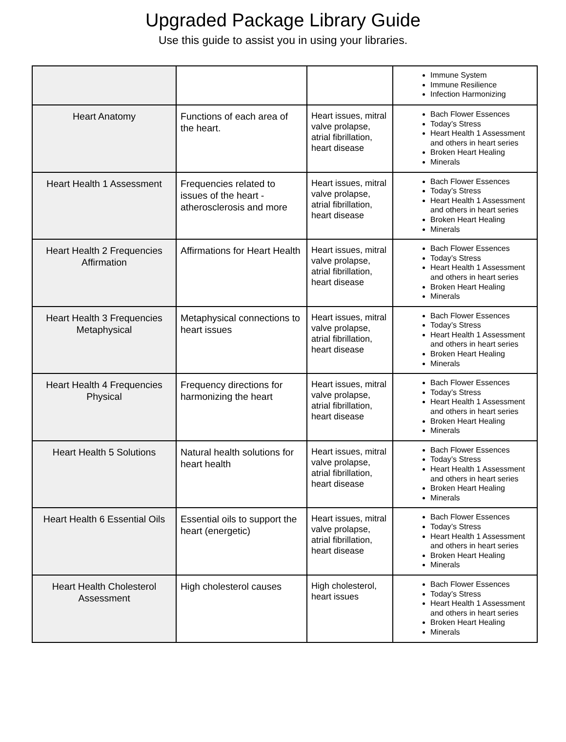Upgraded Package Library Guide
Use this guide to assist you in using your libraries.
| | | | Immune System Immune Resilience Infection Harmonizing |
| Heart Anatomy | Functions of each area of the heart. | Heart issues, mitral valve prolapse, atrial fibrillation, heart disease | Bach Flower Essences Today’s Stress Heart Health 1 Assessment and others in heart series Broken Heart Healing Minerals |
| Heart Health 1 Assessment | Frequencies related to issues of the heart - atherosclerosis and more | Heart issues, mitral valve prolapse, atrial fibrillation, heart disease | Bach Flower Essences Today’s Stress Heart Health 1 Assessment and others in heart series Broken Heart Healing Minerals |
| Heart Health 2 Frequencies Affirmation | Affirmations for Heart Health | Heart issues, mitral valve prolapse, atrial fibrillation, heart disease | Bach Flower Essences Today’s Stress Heart Health 1 Assessment and others in heart series Broken Heart Healing Minerals |
| Heart Health 3 Frequencies Metaphysical | Metaphysical connections to heart issues | Heart issues, mitral valve prolapse, atrial fibrillation, heart disease | Bach Flower Essences Today’s Stress Heart Health 1 Assessment and others in heart series Broken Heart Healing Minerals |
| Heart Health 4 Frequencies Physical | Frequency directions for harmonizing the heart | Heart issues, mitral valve prolapse, atrial fibrillation, heart disease | Bach Flower Essences Today’s Stress Heart Health 1 Assessment and others in heart series Broken Heart Healing Minerals |
| Heart Health 5 Solutions | Natural health solutions for heart health | Heart issues, mitral valve prolapse, atrial fibrillation, heart disease | Bach Flower Essences Today’s Stress Heart Health 1 Assessment and others in heart series Broken Heart Healing Minerals |
| Heart Health 6 Essential Oils | Essential oils to support the heart (energetic) | Heart issues, mitral valve prolapse, atrial fibrillation, heart disease | Bach Flower Essences Today’s Stress Heart Health 1 Assessment and others in heart series Broken Heart Healing Minerals |
| Heart Health Cholesterol Assessment | High cholesterol causes | High cholesterol, heart issues | Bach Flower Essences Today’s Stress Heart Health 1 Assessment and others in heart series Broken Heart Healing Minerals |